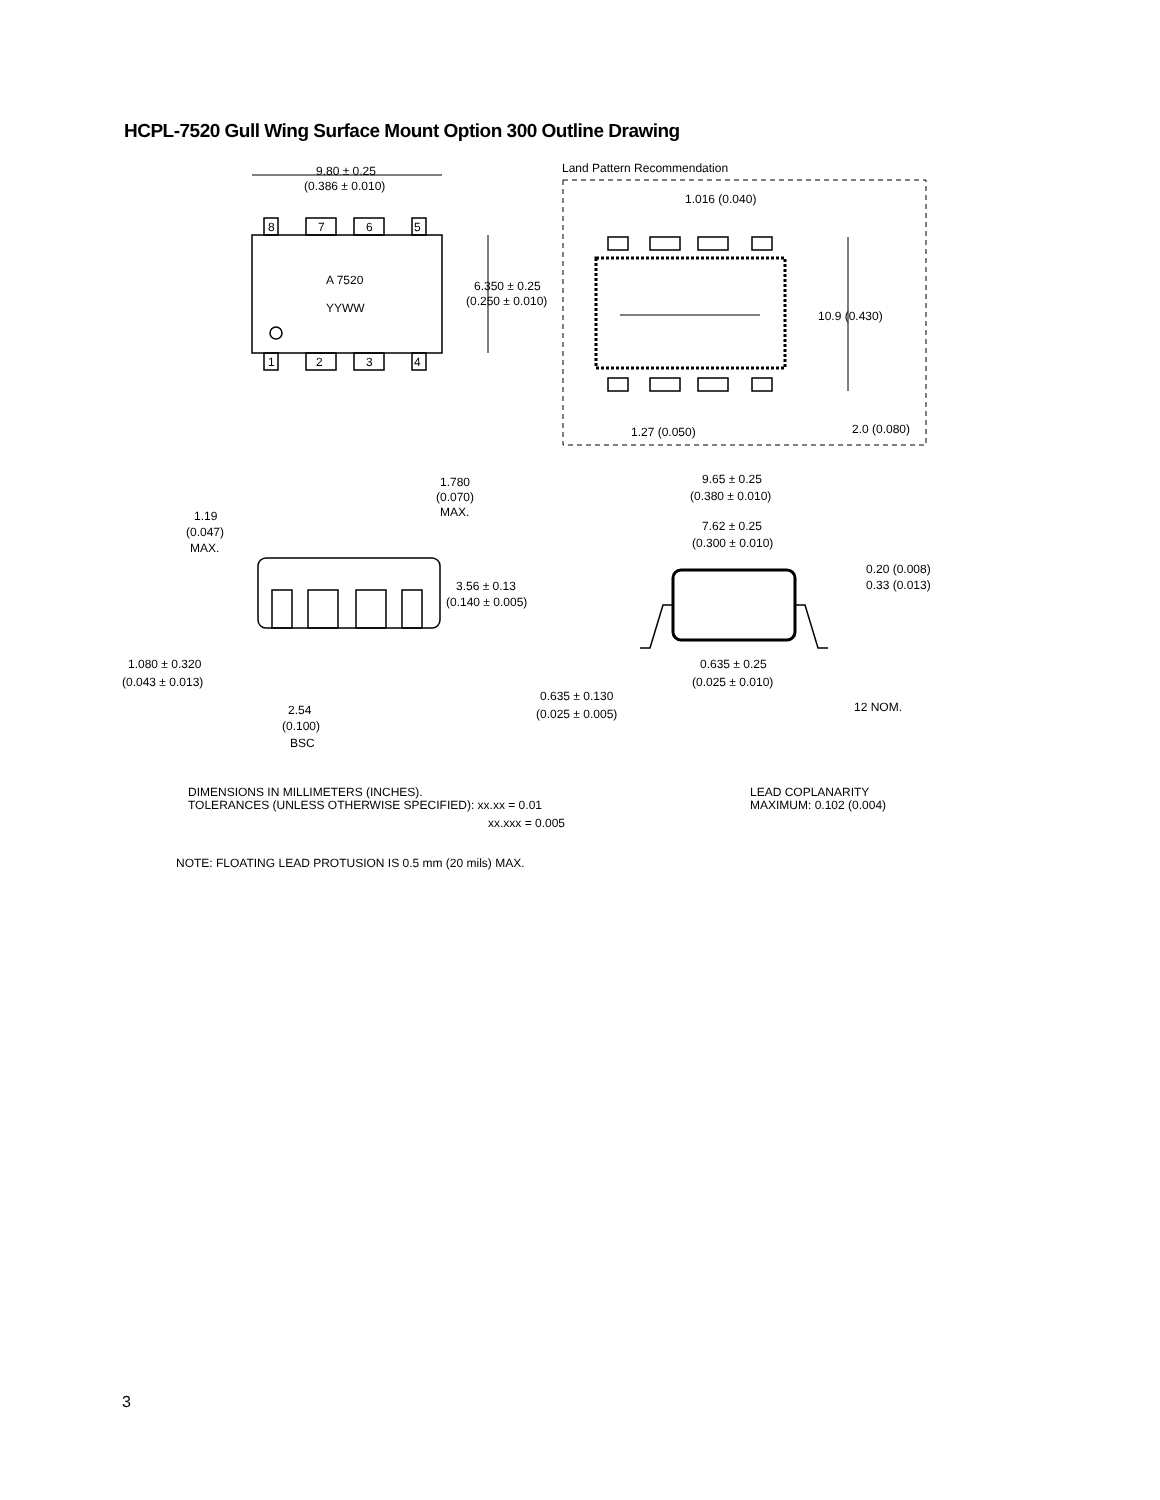HCPL-7520 Gull Wing Surface Mount Option 300 Outline Drawing
9.80 ± 0.25
(0.386 ± 0.010)
8
7
6
5
A 7520
YYWW
1
2
3
4
6.350 ± 0.25
(0.250 ± 0.010)
Land Pattern Recommendation
1.016 (0.040)
10.9 (0.430)
1.27 (0.050)
2.0 (0.080)
1.780
(0.070)
MAX.
1.19
(0.047)
MAX.
3.56 ± 0.13
(0.140 ± 0.005)
1.080 ± 0.320
(0.043 ± 0.013)
2.54
(0.100)
BSC
9.65 ± 0.25
(0.380 ± 0.010)
7.62 ± 0.25
(0.300 ± 0.010)
0.20 (0.008)
0.33 (0.013)
0.635 ± 0.25
(0.025 ± 0.010)
0.635 ± 0.130
(0.025 ± 0.005)
12 NOM.
DIMENSIONS IN MILLIMETERS (INCHES).
TOLERANCES (UNLESS OTHERWISE SPECIFIED): xx.xx = 0.01
xx.xxx = 0.005
LEAD COPLANARITY
MAXIMUM: 0.102 (0.004)
NOTE: FLOATING LEAD PROTUSION IS 0.5 mm (20 mils) MAX.
3